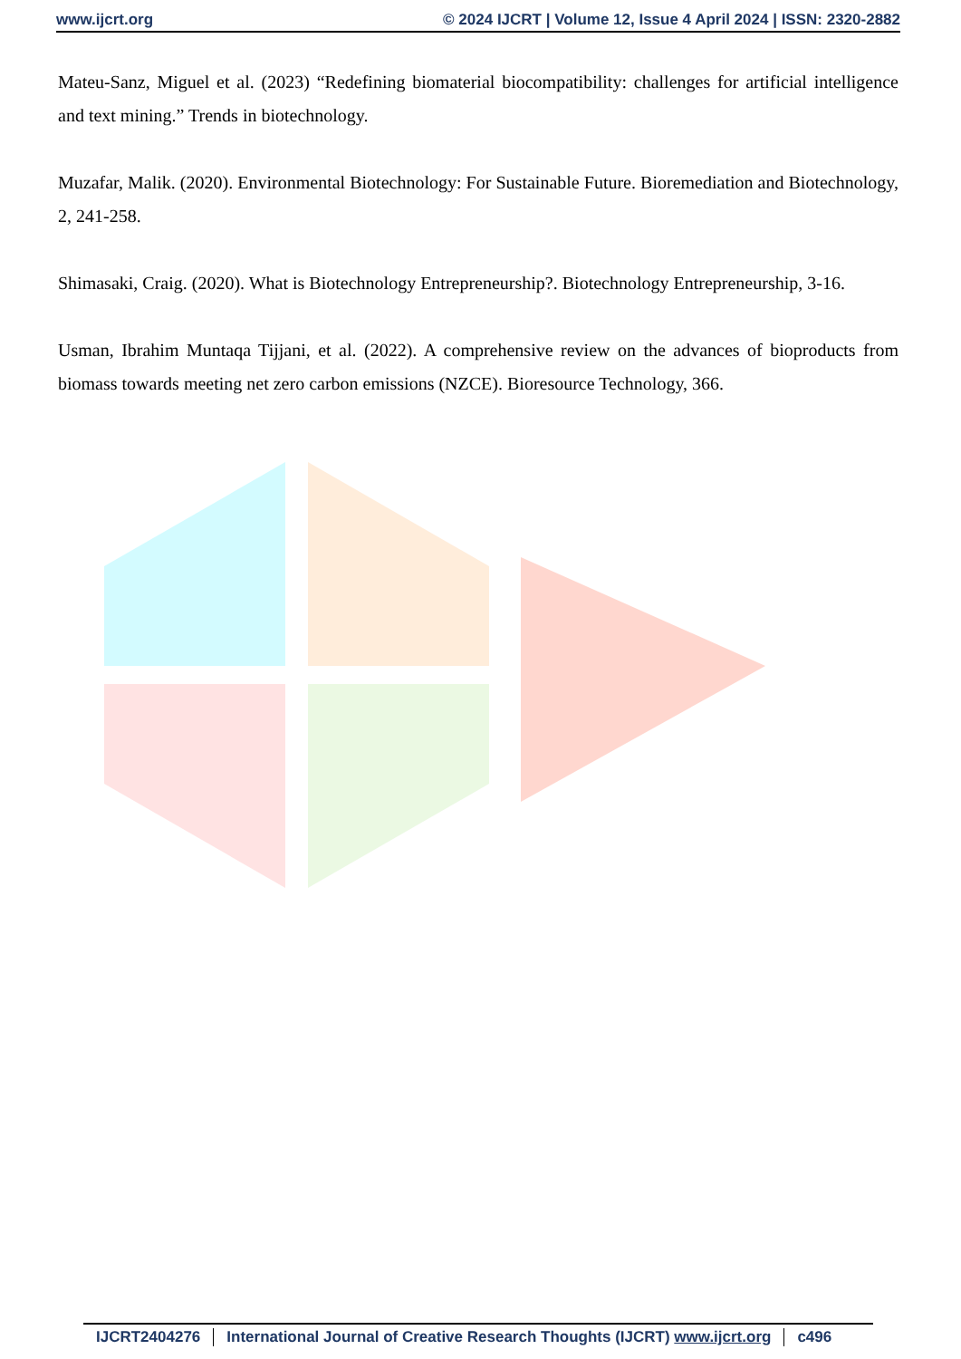www.ijcrt.org © 2024 IJCRT | Volume 12, Issue 4 April 2024 | ISSN: 2320-2882
Mateu-Sanz, Miguel et al. (2023) “Redefining biomaterial biocompatibility: challenges for artificial intelligence and text mining.” Trends in biotechnology.
Muzafar, Malik. (2020). Environmental Biotechnology: For Sustainable Future. Bioremediation and Biotechnology, 2, 241-258.
Shimasaki, Craig. (2020). What is Biotechnology Entrepreneurship?. Biotechnology Entrepreneurship, 3-16.
Usman, Ibrahim Muntaqa Tijjani, et al. (2022). A comprehensive review on the advances of bioproducts from biomass towards meeting net zero carbon emissions (NZCE). Bioresource Technology, 366.
IJCRT2404276 International Journal of Creative Research Thoughts (IJCRT) www.ijcrt.org c496